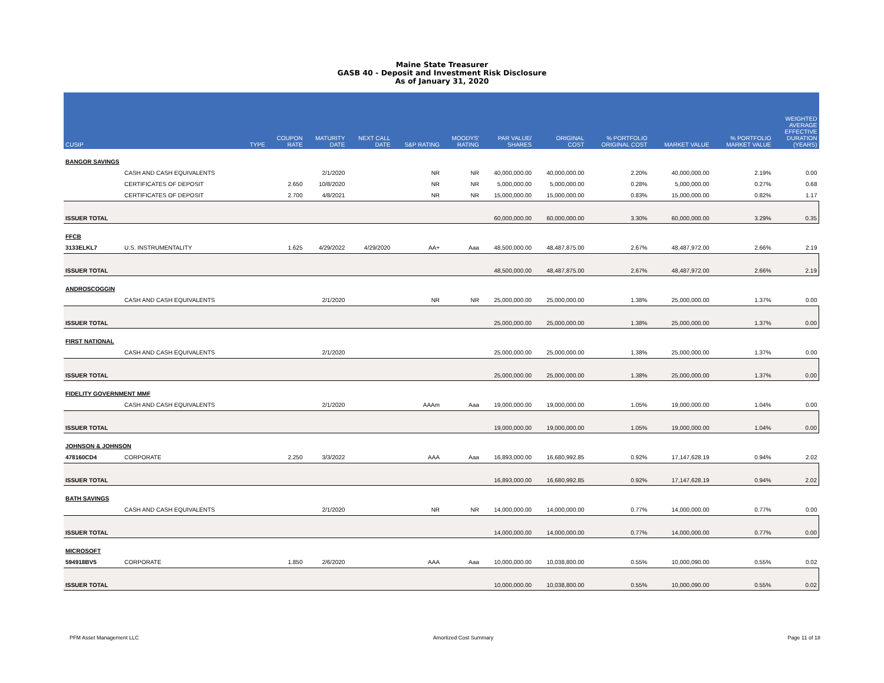Maine State Treasurer
GASB 40 - Deposit and Investment Risk Disclosure
As of January 31, 2020
| CUSIP | | TYPE | COUPON RATE | MATURITY DATE | NEXT CALL DATE | S&P RATING | MOODYS' RATING | PAR VALUE/ SHARES | ORIGINAL COST | % PORTFOLIO ORIGINAL COST | MARKET VALUE | % PORTFOLIO MARKET VALUE | WEIGHTED AVERAGE EFFECTIVE DURATION (YEARS) |
| --- | --- | --- | --- | --- | --- | --- | --- | --- | --- | --- | --- | --- | --- |
| BANGOR SAVINGS | | | | | | | | | | | | | |
| | CASH AND CASH EQUIVALENTS | | | 2/1/2020 | | NR | NR | 40,000,000.00 | 40,000,000.00 | 2.20% | 40,000,000.00 | 2.19% | 0.00 |
| | CERTIFICATES OF DEPOSIT | | 2.650 | 10/8/2020 | | NR | NR | 5,000,000.00 | 5,000,000.00 | 0.28% | 5,000,000.00 | 0.27% | 0.68 |
| | CERTIFICATES OF DEPOSIT | | 2.700 | 4/8/2021 | | NR | NR | 15,000,000.00 | 15,000,000.00 | 0.83% | 15,000,000.00 | 0.82% | 1.17 |
| ISSUER TOTAL | | | | | | | | 60,000,000.00 | 60,000,000.00 | 3.30% | 60,000,000.00 | 3.29% | 0.35 |
| FFCB | | | | | | | | | | | | | |
| 3133ELKL7 | U.S. INSTRUMENTALITY | | 1.625 | 4/29/2022 | 4/29/2020 | AA+ | Aaa | 48,500,000.00 | 48,487,875.00 | 2.67% | 48,487,972.00 | 2.66% | 2.19 |
| ISSUER TOTAL | | | | | | | | 48,500,000.00 | 48,487,875.00 | 2.67% | 48,487,972.00 | 2.66% | 2.19 |
| ANDROSCOGGIN | | | | | | | | | | | | | |
| | CASH AND CASH EQUIVALENTS | | | 2/1/2020 | | NR | NR | 25,000,000.00 | 25,000,000.00 | 1.38% | 25,000,000.00 | 1.37% | 0.00 |
| ISSUER TOTAL | | | | | | | | 25,000,000.00 | 25,000,000.00 | 1.38% | 25,000,000.00 | 1.37% | 0.00 |
| FIRST NATIONAL | | | | | | | | | | | | | |
| | CASH AND CASH EQUIVALENTS | | | 2/1/2020 | | | | 25,000,000.00 | 25,000,000.00 | 1.38% | 25,000,000.00 | 1.37% | 0.00 |
| ISSUER TOTAL | | | | | | | | 25,000,000.00 | 25,000,000.00 | 1.38% | 25,000,000.00 | 1.37% | 0.00 |
| FIDELITY GOVERNMENT MMF | | | | | | | | | | | | | |
| | CASH AND CASH EQUIVALENTS | | | 2/1/2020 | | AAAm | Aaa | 19,000,000.00 | 19,000,000.00 | 1.05% | 19,000,000.00 | 1.04% | 0.00 |
| ISSUER TOTAL | | | | | | | | 19,000,000.00 | 19,000,000.00 | 1.05% | 19,000,000.00 | 1.04% | 0.00 |
| JOHNSON & JOHNSON | | | | | | | | | | | | | |
| 478160CD4 | CORPORATE | | 2.250 | 3/3/2022 | | AAA | Aaa | 16,893,000.00 | 16,680,992.85 | 0.92% | 17,147,628.19 | 0.94% | 2.02 |
| ISSUER TOTAL | | | | | | | | 16,893,000.00 | 16,680,992.85 | 0.92% | 17,147,628.19 | 0.94% | 2.02 |
| BATH SAVINGS | | | | | | | | | | | | | |
| | CASH AND CASH EQUIVALENTS | | | 2/1/2020 | | NR | NR | 14,000,000.00 | 14,000,000.00 | 0.77% | 14,000,000.00 | 0.77% | 0.00 |
| ISSUER TOTAL | | | | | | | | 14,000,000.00 | 14,000,000.00 | 0.77% | 14,000,000.00 | 0.77% | 0.00 |
| MICROSOFT | | | | | | | | | | | | | |
| 594918BV5 | CORPORATE | | 1.850 | 2/6/2020 | | AAA | Aaa | 10,000,000.00 | 10,038,800.00 | 0.55% | 10,000,090.00 | 0.55% | 0.02 |
| ISSUER TOTAL | | | | | | | | 10,000,000.00 | 10,038,800.00 | 0.55% | 10,000,090.00 | 0.55% | 0.02 |
PFM Asset Management LLC Amortized Cost Summary Page 11 of 18